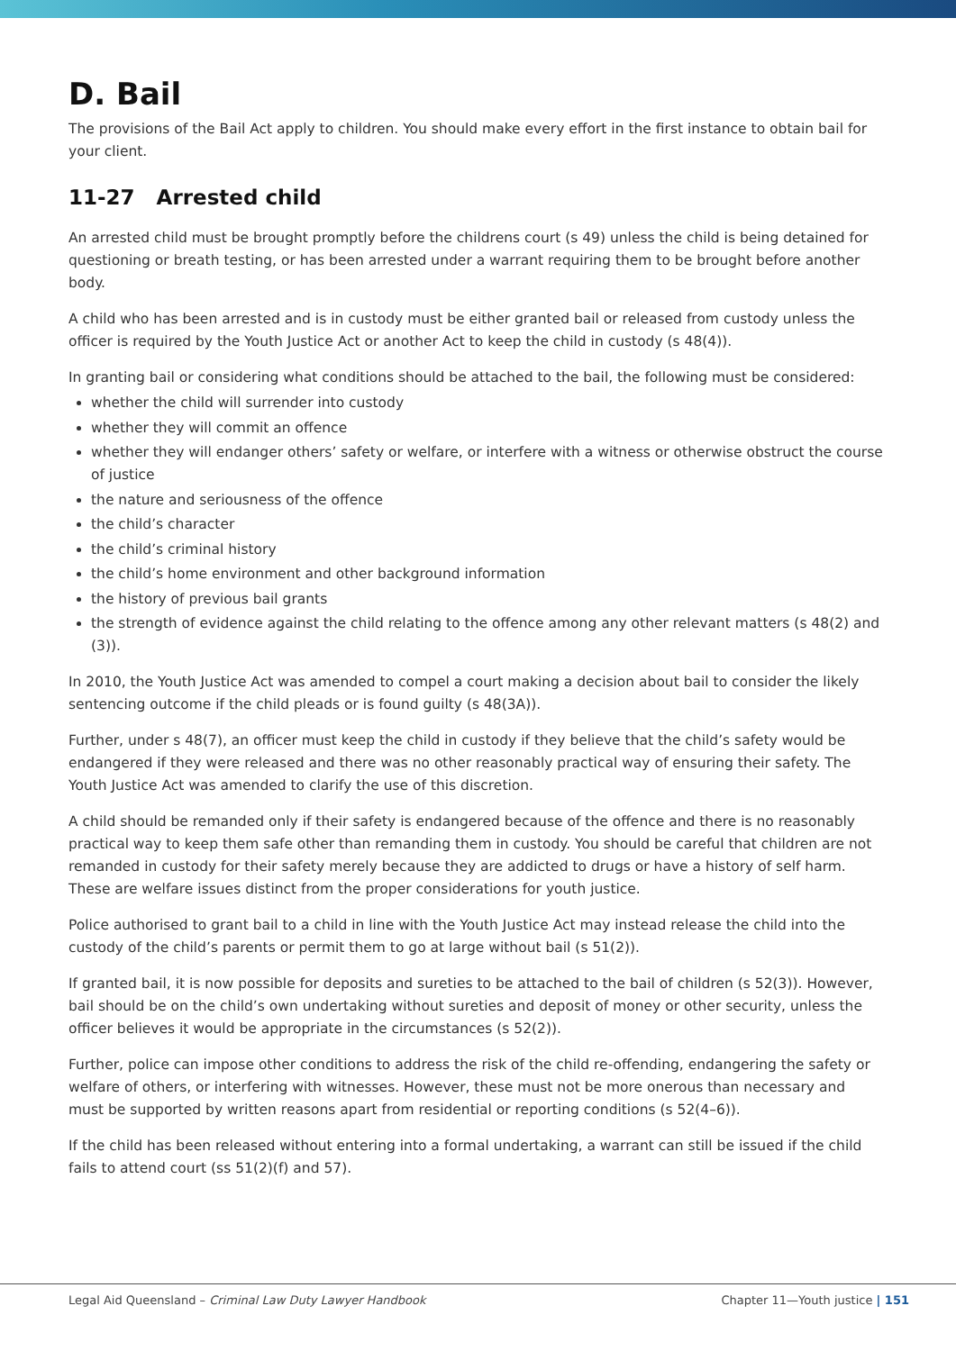D. Bail
The provisions of the Bail Act apply to children. You should make every effort in the first instance to obtain bail for your client.
11-27 Arrested child
An arrested child must be brought promptly before the childrens court (s 49) unless the child is being detained for questioning or breath testing, or has been arrested under a warrant requiring them to be brought before another body.
A child who has been arrested and is in custody must be either granted bail or released from custody unless the officer is required by the Youth Justice Act or another Act to keep the child in custody (s 48(4)).
In granting bail or considering what conditions should be attached to the bail, the following must be considered:
whether the child will surrender into custody
whether they will commit an offence
whether they will endanger others’ safety or welfare, or interfere with a witness or otherwise obstruct the course of justice
the nature and seriousness of the offence
the child’s character
the child’s criminal history
the child’s home environment and other background information
the history of previous bail grants
the strength of evidence against the child relating to the offence among any other relevant matters (s 48(2) and (3)).
In 2010, the Youth Justice Act was amended to compel a court making a decision about bail to consider the likely sentencing outcome if the child pleads or is found guilty (s 48(3A)).
Further, under s 48(7), an officer must keep the child in custody if they believe that the child’s safety would be endangered if they were released and there was no other reasonably practical way of ensuring their safety. The Youth Justice Act was amended to clarify the use of this discretion.
A child should be remanded only if their safety is endangered because of the offence and there is no reasonably practical way to keep them safe other than remanding them in custody. You should be careful that children are not remanded in custody for their safety merely because they are addicted to drugs or have a history of self harm. These are welfare issues distinct from the proper considerations for youth justice.
Police authorised to grant bail to a child in line with the Youth Justice Act may instead release the child into the custody of the child’s parents or permit them to go at large without bail (s 51(2)).
If granted bail, it is now possible for deposits and sureties to be attached to the bail of children (s 52(3)). However, bail should be on the child’s own undertaking without sureties and deposit of money or other security, unless the officer believes it would be appropriate in the circumstances (s 52(2)).
Further, police can impose other conditions to address the risk of the child re-offending, endangering the safety or welfare of others, or interfering with witnesses. However, these must not be more onerous than necessary and must be supported by written reasons apart from residential or reporting conditions (s 52(4–6)).
If the child has been released without entering into a formal undertaking, a warrant can still be issued if the child fails to attend court (ss 51(2)(f) and 57).
Legal Aid Queensland – Criminal Law Duty Lawyer Handbook Chapter 11—Youth justice | 151